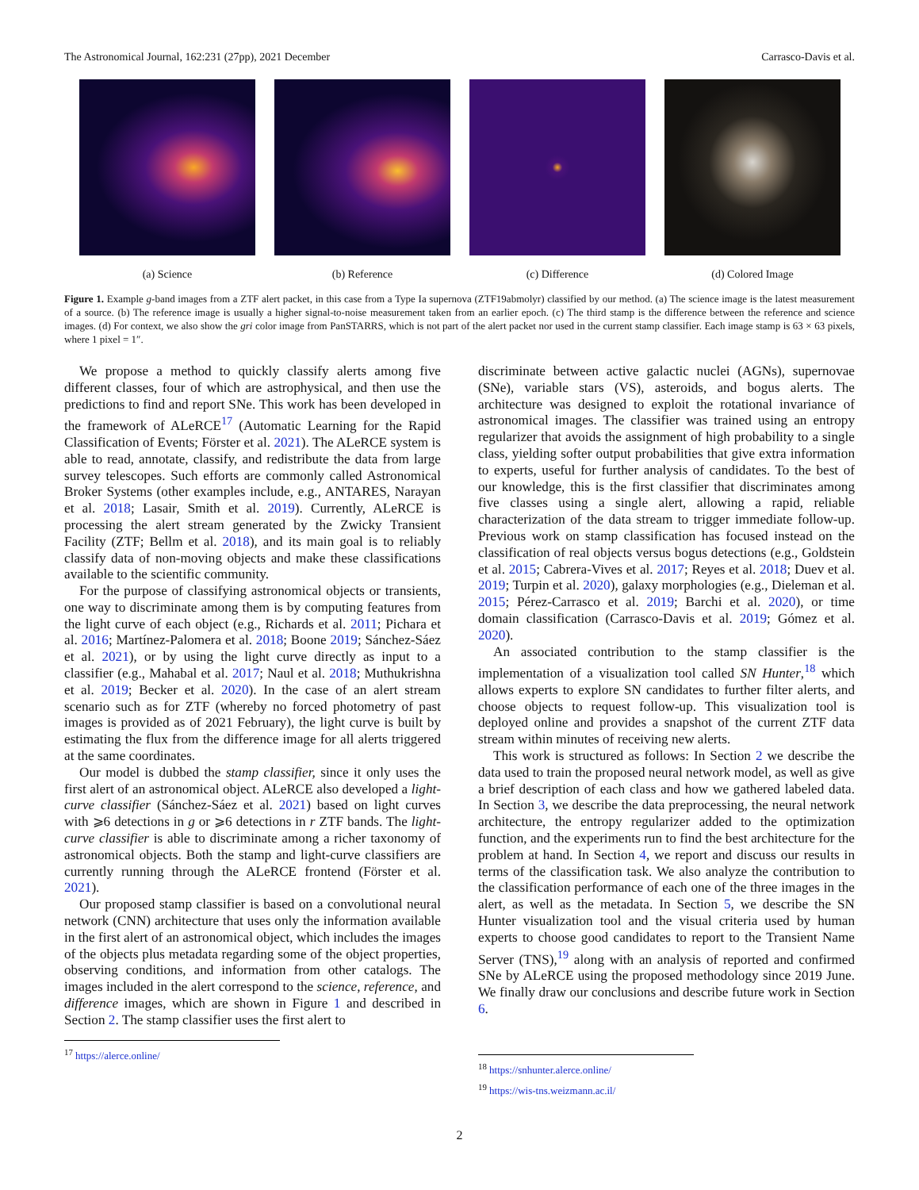The Astronomical Journal, 162:231 (27pp), 2021 December Carrasco-Davis et al.
(a) Science (b) Reference (c) Difference (d) Colored Image
Figure 1. Example g-band images from a ZTF alert packet, in this case from a Type Ia supernova (ZTF19abmolyr) classified by our method. (a) The science image is the latest measurement of a source. (b) The reference image is usually a higher signal-to-noise measurement taken from an earlier epoch. (c) The third stamp is the difference between the reference and science images. (d) For context, we also show the gri color image from PanSTARRS, which is not part of the alert packet nor used in the current stamp classifier. Each image stamp is 63 × 63 pixels, where 1 pixel = 1″.
We propose a method to quickly classify alerts among five different classes, four of which are astrophysical, and then use the predictions to find and report SNe. This work has been developed in the framework of ALeRCE<sup>17</sup> (Automatic Learning for the Rapid Classification of Events; Förster et al. 2021). The ALeRCE system is able to read, annotate, classify, and redistribute the data from large survey telescopes. Such efforts are commonly called Astronomical Broker Systems (other examples include, e.g., ANTARES, Narayan et al. 2018; Lasair, Smith et al. 2019). Currently, ALeRCE is processing the alert stream generated by the Zwicky Transient Facility (ZTF; Bellm et al. 2018), and its main goal is to reliably classify data of non-moving objects and make these classifications available to the scientific community.
For the purpose of classifying astronomical objects or transients, one way to discriminate among them is by computing features from the light curve of each object (e.g., Richards et al. 2011; Pichara et al. 2016; Martínez-Palomera et al. 2018; Boone 2019; Sánchez-Sáez et al. 2021), or by using the light curve directly as input to a classifier (e.g., Mahabal et al. 2017; Naul et al. 2018; Muthukrishna et al. 2019; Becker et al. 2020). In the case of an alert stream scenario such as for ZTF (whereby no forced photometry of past images is provided as of 2021 February), the light curve is built by estimating the flux from the difference image for all alerts triggered at the same coordinates.
Our model is dubbed the stamp classifier, since it only uses the first alert of an astronomical object. ALeRCE also developed a light-curve classifier (Sánchez-Sáez et al. 2021) based on light curves with ⩾6 detections in g or ⩾6 detections in r ZTF bands. The light-curve classifier is able to discriminate among a richer taxonomy of astronomical objects. Both the stamp and light-curve classifiers are currently running through the ALeRCE frontend (Förster et al. 2021).
Our proposed stamp classifier is based on a convolutional neural network (CNN) architecture that uses only the information available in the first alert of an astronomical object, which includes the images of the objects plus metadata regarding some of the object properties, observing conditions, and information from other catalogs. The images included in the alert correspond to the science, reference, and difference images, which are shown in Figure 1 and described in Section 2. The stamp classifier uses the first alert to
<sup>17</sup> https://alerce.online/
discriminate between active galactic nuclei (AGNs), supernovae (SNe), variable stars (VS), asteroids, and bogus alerts. The architecture was designed to exploit the rotational invariance of astronomical images. The classifier was trained using an entropy regularizer that avoids the assignment of high probability to a single class, yielding softer output probabilities that give extra information to experts, useful for further analysis of candidates. To the best of our knowledge, this is the first classifier that discriminates among five classes using a single alert, allowing a rapid, reliable characterization of the data stream to trigger immediate follow-up. Previous work on stamp classification has focused instead on the classification of real objects versus bogus detections (e.g., Goldstein et al. 2015; Cabrera-Vives et al. 2017; Reyes et al. 2018; Duev et al. 2019; Turpin et al. 2020), galaxy morphologies (e.g., Dieleman et al. 2015; Pérez-Carrasco et al. 2019; Barchi et al. 2020), or time domain classification (Carrasco-Davis et al. 2019; Gómez et al. 2020).
An associated contribution to the stamp classifier is the implementation of a visualization tool called SN Hunter,<sup>18</sup> which allows experts to explore SN candidates to further filter alerts, and choose objects to request follow-up. This visualization tool is deployed online and provides a snapshot of the current ZTF data stream within minutes of receiving new alerts.
This work is structured as follows: In Section 2 we describe the data used to train the proposed neural network model, as well as give a brief description of each class and how we gathered labeled data. In Section 3, we describe the data preprocessing, the neural network architecture, the entropy regularizer added to the optimization function, and the experiments run to find the best architecture for the problem at hand. In Section 4, we report and discuss our results in terms of the classification task. We also analyze the contribution to the classification performance of each one of the three images in the alert, as well as the metadata. In Section 5, we describe the SN Hunter visualization tool and the visual criteria used by human experts to choose good candidates to report to the Transient Name Server (TNS),<sup>19</sup> along with an analysis of reported and confirmed SNe by ALeRCE using the proposed methodology since 2019 June. We finally draw our conclusions and describe future work in Section 6.
<sup>18</sup> https://snhunter.alerce.online/
<sup>19</sup> https://wis-tns.weizmann.ac.il/
2